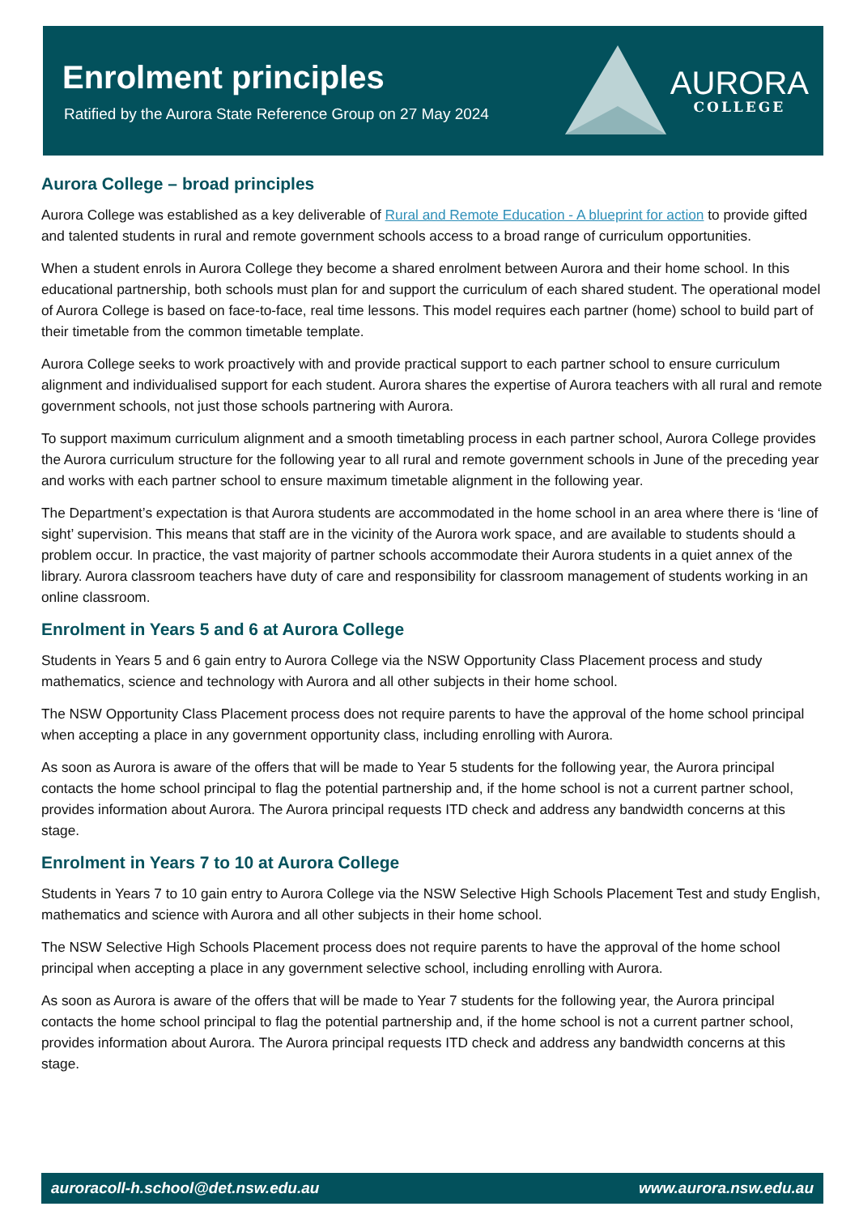Enrolment principles
Ratified by the Aurora State Reference Group on 27 May 2024
AURORA
COLLEGE
Aurora College – broad principles
Aurora College was established as a key deliverable of Rural and Remote Education - A blueprint for action to provide gifted and talented students in rural and remote government schools access to a broad range of curriculum opportunities.
When a student enrols in Aurora College they become a shared enrolment between Aurora and their home school. In this educational partnership, both schools must plan for and support the curriculum of each shared student. The operational model of Aurora College is based on face-to-face, real time lessons. This model requires each partner (home) school to build part of their timetable from the common timetable template.
Aurora College seeks to work proactively with and provide practical support to each partner school to ensure curriculum alignment and individualised support for each student. Aurora shares the expertise of Aurora teachers with all rural and remote government schools, not just those schools partnering with Aurora.
To support maximum curriculum alignment and a smooth timetabling process in each partner school, Aurora College provides the Aurora curriculum structure for the following year to all rural and remote government schools in June of the preceding year and works with each partner school to ensure maximum timetable alignment in the following year.
The Department’s expectation is that Aurora students are accommodated in the home school in an area where there is ‘line of sight’ supervision. This means that staff are in the vicinity of the Aurora work space, and are available to students should a problem occur. In practice, the vast majority of partner schools accommodate their Aurora students in a quiet annex of the library. Aurora classroom teachers have duty of care and responsibility for classroom management of students working in an online classroom.
Enrolment in Years 5 and 6 at Aurora College
Students in Years 5 and 6 gain entry to Aurora College via the NSW Opportunity Class Placement process and study mathematics, science and technology with Aurora and all other subjects in their home school.
The NSW Opportunity Class Placement process does not require parents to have the approval of the home school principal when accepting a place in any government opportunity class, including enrolling with Aurora.
As soon as Aurora is aware of the offers that will be made to Year 5 students for the following year, the Aurora principal contacts the home school principal to flag the potential partnership and, if the home school is not a current partner school, provides information about Aurora. The Aurora principal requests ITD check and address any bandwidth concerns at this stage.
Enrolment in Years 7 to 10 at Aurora College
Students in Years 7 to 10 gain entry to Aurora College via the NSW Selective High Schools Placement Test and study English, mathematics and science with Aurora and all other subjects in their home school.
The NSW Selective High Schools Placement process does not require parents to have the approval of the home school principal when accepting a place in any government selective school, including enrolling with Aurora.
As soon as Aurora is aware of the offers that will be made to Year 7 students for the following year, the Aurora principal contacts the home school principal to flag the potential partnership and, if the home school is not a current partner school, provides information about Aurora. The Aurora principal requests ITD check and address any bandwidth concerns at this stage.
auroracoll-h.school@det.nsw.edu.au www.aurora.nsw.edu.au